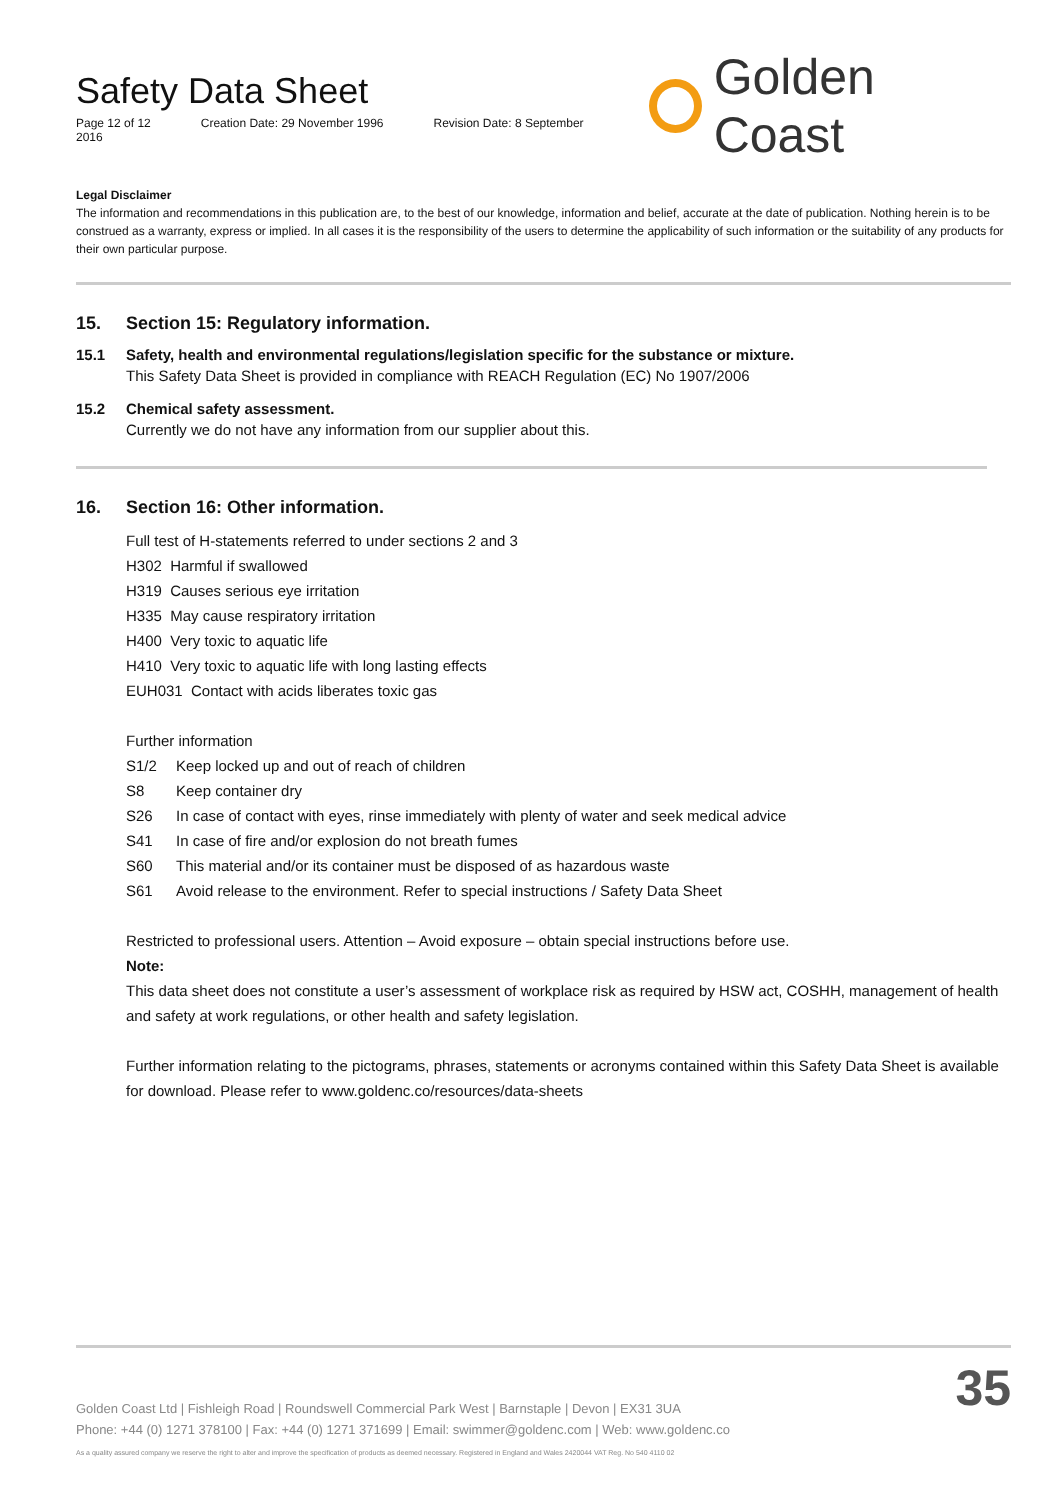Safety Data Sheet
Page 12 of 12 Creation Date: 29 November 1996 Revision Date: 8 September 2016
Golden Coast
Legal Disclaimer
The information and recommendations in this publication are, to the best of our knowledge, information and belief, accurate at the date of publication. Nothing herein is to be construed as a warranty, express or implied. In all cases it is the responsibility of the users to determine the applicability of such information or the suitability of any products for their own particular purpose.
15. Section 15: Regulatory information.
15.1 Safety, health and environmental regulations/legislation specific for the substance or mixture.
This Safety Data Sheet is provided in compliance with REACH Regulation (EC) No 1907/2006
15.2 Chemical safety assessment.
Currently we do not have any information from our supplier about this.
16. Section 16: Other information.
Full test of H-statements referred to under sections 2 and 3
H302 Harmful if swallowed
H319 Causes serious eye irritation
H335 May cause respiratory irritation
H400 Very toxic to aquatic life
H410 Very toxic to aquatic life with long lasting effects
EUH031 Contact with acids liberates toxic gas
Further information
S1/2 Keep locked up and out of reach of children
S8 Keep container dry
S26 In case of contact with eyes, rinse immediately with plenty of water and seek medical advice
S41 In case of fire and/or explosion do not breath fumes
S60 This material and/or its container must be disposed of as hazardous waste
S61 Avoid release to the environment. Refer to special instructions / Safety Data Sheet
Restricted to professional users. Attention – Avoid exposure – obtain special instructions before use.
Note:
This data sheet does not constitute a user’s assessment of workplace risk as required by HSW act, COSHH, management of health and safety at work regulations, or other health and safety legislation.
Further information relating to the pictograms, phrases, statements or acronyms contained within this Safety Data Sheet is available for download. Please refer to www.goldenc.co/resources/data-sheets
Golden Coast Ltd | Fishleigh Road | Roundswell Commercial Park West | Barnstaple | Devon | EX31 3UA
Phone: +44 (0) 1271 378100 | Fax: +44 (0) 1271 371699 | Email: swimmer@goldenc.com | Web: www.goldenc.co
As a quality assured company we reserve the right to alter and improve the specification of products as deemed necessary. Registered in England and Wales 2420044 VAT Reg. No 540 4110 02
35